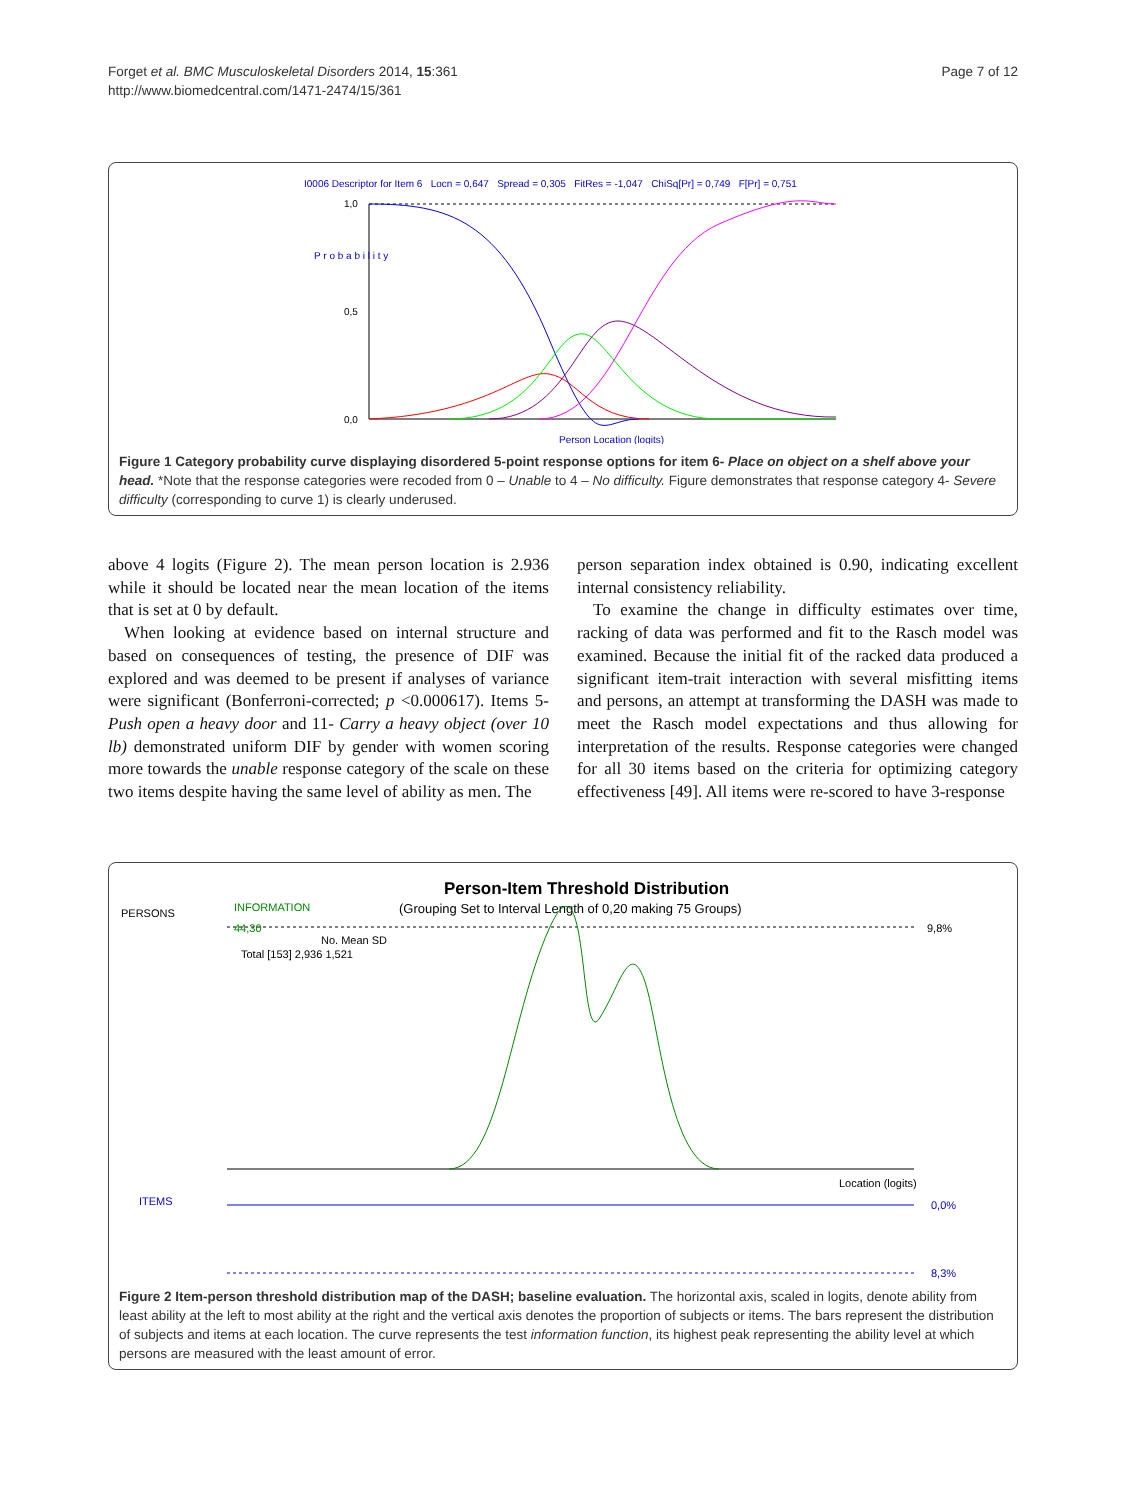Forget et al. BMC Musculoskeletal Disorders 2014, 15:361
http://www.biomedcentral.com/1471-2474/15/361
Page 7 of 12
I0006 Descriptor for Item 6 Locn = 0,647 Spread = 0,305 FitRes = -1,047 ChiSq[Pr] = 0,749 F[Pr] = 0,751
1,0
0,5
0,0
P r o b a b i l i t y
Person Location (logits)
Figure 1 Category probability curve displaying disordered 5-point response options for item 6- Place on object on a shelf above your head. *Note that the response categories were recoded from 0 – Unable to 4 – No difficulty. Figure demonstrates that response category 4- Severe difficulty (corresponding to curve 1) is clearly underused.
above 4 logits (Figure 2). The mean person location is 2.936 while it should be located near the mean location of the items that is set at 0 by default.
When looking at evidence based on internal structure and based on consequences of testing, the presence of DIF was explored and was deemed to be present if analyses of variance were significant (Bonferroni-corrected; p <0.000617). Items 5- Push open a heavy door and 11- Carry a heavy object (over 10 lb) demonstrated uniform DIF by gender with women scoring more towards the unable response category of the scale on these two items despite having the same level of ability as men. The
person separation index obtained is 0.90, indicating excellent internal consistency reliability.
To examine the change in difficulty estimates over time, racking of data was performed and fit to the Rasch model was examined. Because the initial fit of the racked data produced a significant item-trait interaction with several misfitting items and persons, an attempt at transforming the DASH was made to meet the Rasch model expectations and thus allowing for interpretation of the results. Response categories were changed for all 30 items based on the criteria for optimizing category effectiveness [49]. All items were re-scored to have 3-response
Person-Item Threshold Distribution
(Grouping Set to Interval Length of 0,20 making 75 Groups)
PERSONS
INFORMATION
44,30
9,8%
No. Mean SD
Total [153] 2,936 1,521
Location (logits)
ITEMS
0,0%
8,3%
Figure 2 Item-person threshold distribution map of the DASH; baseline evaluation. The horizontal axis, scaled in logits, denote ability from least ability at the left to most ability at the right and the vertical axis denotes the proportion of subjects or items. The bars represent the distribution of subjects and items at each location. The curve represents the test information function, its highest peak representing the ability level at which persons are measured with the least amount of error.